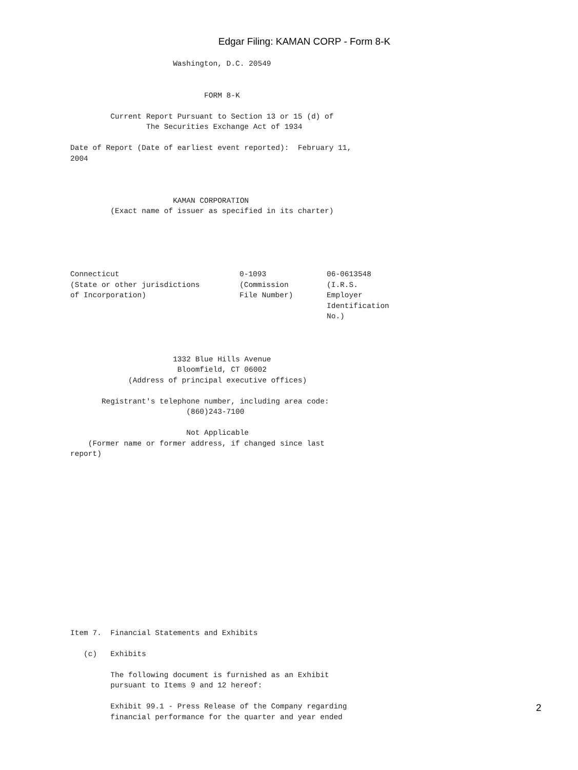Edgar Filing: KAMAN CORP - Form 8-K
                       Washington, D.C. 20549


                              FORM 8-K

         Current Report Pursuant to Section 13 or 15 (d) of
                 The Securities Exchange Act of 1934

Date of Report (Date of earliest event reported):  February 11,
2004



                       KAMAN CORPORATION
         (Exact name of issuer as specified in its charter)
| Connecticut (State or other jurisdictions of Incorporation) | 0-1093 (Commission File Number) | 06-0613548 (I.R.S. Employer Identification No.) |
                       1332 Blue Hills Avenue
                        Bloomfield, CT 06002
             (Address of principal executive offices)

       Registrant's telephone number, including area code:
                          (860)243-7100

                          Not Applicable
    (Former name or former address, if changed since last
report)
















Item 7.  Financial Statements and Exhibits

   (c)   Exhibits

         The following document is furnished as an Exhibit
         pursuant to Items 9 and 12 hereof:

         Exhibit 99.1 - Press Release of the Company regarding
         financial performance for the quarter and year ended
2